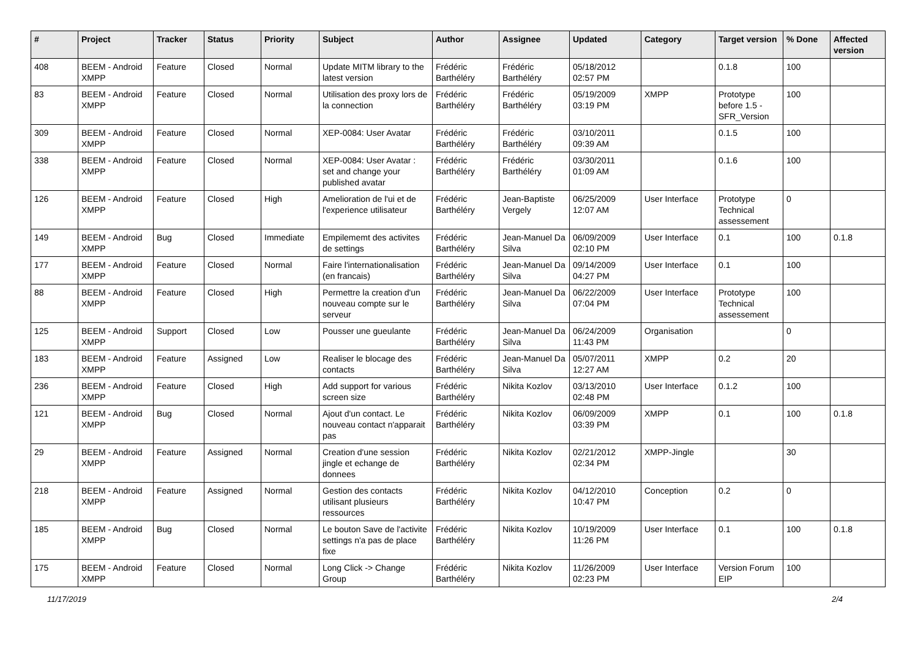| # | Project | Tracker | Status | Priority | Subject | Author | Assignee | Updated | Category | Target version | % Done | Affected version |
| --- | --- | --- | --- | --- | --- | --- | --- | --- | --- | --- | --- | --- |
| 408 | BEEM - Android XMPP | Feature | Closed | Normal | Update MITM library to the latest version | Frédéric Barthéléry | Frédéric Barthéléry | 05/18/2012 02:57 PM | | 0.1.8 | 100 | |
| 83 | BEEM - Android XMPP | Feature | Closed | Normal | Utilisation des proxy lors de la connection | Frédéric Barthéléry | Frédéric Barthéléry | 05/19/2009 03:19 PM | XMPP | Prototype before 1.5 - SFR_Version | 100 | |
| 309 | BEEM - Android XMPP | Feature | Closed | Normal | XEP-0084: User Avatar | Frédéric Barthéléry | Frédéric Barthéléry | 03/10/2011 09:39 AM | | 0.1.5 | 100 | |
| 338 | BEEM - Android XMPP | Feature | Closed | Normal | XEP-0084: User Avatar : set and change your published avatar | Frédéric Barthéléry | Frédéric Barthéléry | 03/30/2011 01:09 AM | | 0.1.6 | 100 | |
| 126 | BEEM - Android XMPP | Feature | Closed | High | Amelioration de l'ui et de l'experience utilisateur | Frédéric Barthéléry | Jean-Baptiste Vergely | 06/25/2009 12:07 AM | User Interface | Prototype Technical assessement | 0 | |
| 149 | BEEM - Android XMPP | Bug | Closed | Immediate | Empilememt des activites de settings | Frédéric Barthéléry | Jean-Manuel Da Silva | 06/09/2009 02:10 PM | User Interface | 0.1 | 100 | 0.1.8 |
| 177 | BEEM - Android XMPP | Feature | Closed | Normal | Faire l'internationalisation (en francais) | Frédéric Barthéléry | Jean-Manuel Da Silva | 09/14/2009 04:27 PM | User Interface | 0.1 | 100 | |
| 88 | BEEM - Android XMPP | Feature | Closed | High | Permettre la creation d'un nouveau compte sur le serveur | Frédéric Barthéléry | Jean-Manuel Da Silva | 06/22/2009 07:04 PM | User Interface | Prototype Technical assessement | 100 | |
| 125 | BEEM - Android XMPP | Support | Closed | Low | Pousser une gueulante | Frédéric Barthéléry | Jean-Manuel Da Silva | 06/24/2009 11:43 PM | Organisation | | 0 | |
| 183 | BEEM - Android XMPP | Feature | Assigned | Low | Realiser le blocage des contacts | Frédéric Barthéléry | Jean-Manuel Da Silva | 05/07/2011 12:27 AM | XMPP | 0.2 | 20 | |
| 236 | BEEM - Android XMPP | Feature | Closed | High | Add support for various screen size | Frédéric Barthéléry | Nikita Kozlov | 03/13/2010 02:48 PM | User Interface | 0.1.2 | 100 | |
| 121 | BEEM - Android XMPP | Bug | Closed | Normal | Ajout d'un contact. Le nouveau contact n'apparait pas | Frédéric Barthéléry | Nikita Kozlov | 06/09/2009 03:39 PM | XMPP | 0.1 | 100 | 0.1.8 |
| 29 | BEEM - Android XMPP | Feature | Assigned | Normal | Creation d'une session jingle et echange de donnees | Frédéric Barthéléry | Nikita Kozlov | 02/21/2012 02:34 PM | XMPP-Jingle | | 30 | |
| 218 | BEEM - Android XMPP | Feature | Assigned | Normal | Gestion des contacts utilisant plusieurs ressources | Frédéric Barthéléry | Nikita Kozlov | 04/12/2010 10:47 PM | Conception | 0.2 | 0 | |
| 185 | BEEM - Android XMPP | Bug | Closed | Normal | Le bouton Save de l'activite settings n'a pas de place fixe | Frédéric Barthéléry | Nikita Kozlov | 10/19/2009 11:26 PM | User Interface | 0.1 | 100 | 0.1.8 |
| 175 | BEEM - Android XMPP | Feature | Closed | Normal | Long Click -> Change Group | Frédéric Barthéléry | Nikita Kozlov | 11/26/2009 02:23 PM | User Interface | Version Forum EIP | 100 | |
11/17/2019 2/4